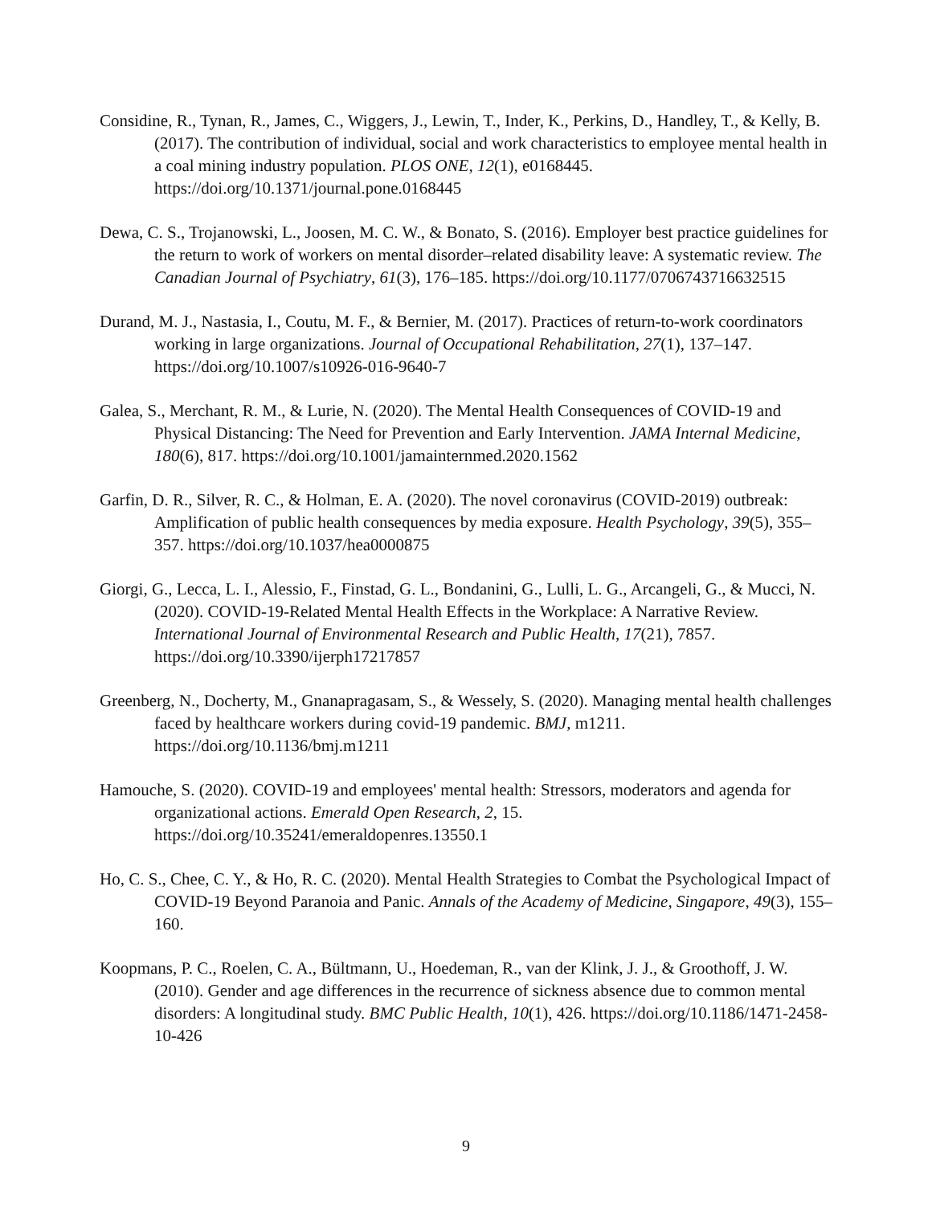Considine, R., Tynan, R., James, C., Wiggers, J., Lewin, T., Inder, K., Perkins, D., Handley, T., & Kelly, B. (2017). The contribution of individual, social and work characteristics to employee mental health in a coal mining industry population. PLOS ONE, 12(1), e0168445. https://doi.org/10.1371/journal.pone.0168445
Dewa, C. S., Trojanowski, L., Joosen, M. C. W., & Bonato, S. (2016). Employer best practice guidelines for the return to work of workers on mental disorder–related disability leave: A systematic review. The Canadian Journal of Psychiatry, 61(3), 176–185. https://doi.org/10.1177/0706743716632515
Durand, M. J., Nastasia, I., Coutu, M. F., & Bernier, M. (2017). Practices of return-to-work coordinators working in large organizations. Journal of Occupational Rehabilitation, 27(1), 137–147. https://doi.org/10.1007/s10926-016-9640-7
Galea, S., Merchant, R. M., & Lurie, N. (2020). The Mental Health Consequences of COVID-19 and Physical Distancing: The Need for Prevention and Early Intervention. JAMA Internal Medicine, 180(6), 817. https://doi.org/10.1001/jamainternmed.2020.1562
Garfin, D. R., Silver, R. C., & Holman, E. A. (2020). The novel coronavirus (COVID-2019) outbreak: Amplification of public health consequences by media exposure. Health Psychology, 39(5), 355–357. https://doi.org/10.1037/hea0000875
Giorgi, G., Lecca, L. I., Alessio, F., Finstad, G. L., Bondanini, G., Lulli, L. G., Arcangeli, G., & Mucci, N. (2020). COVID-19-Related Mental Health Effects in the Workplace: A Narrative Review. International Journal of Environmental Research and Public Health, 17(21), 7857. https://doi.org/10.3390/ijerph17217857
Greenberg, N., Docherty, M., Gnanapragasam, S., & Wessely, S. (2020). Managing mental health challenges faced by healthcare workers during covid-19 pandemic. BMJ, m1211. https://doi.org/10.1136/bmj.m1211
Hamouche, S. (2020). COVID-19 and employees' mental health: Stressors, moderators and agenda for organizational actions. Emerald Open Research, 2, 15. https://doi.org/10.35241/emeraldopenres.13550.1
Ho, C. S., Chee, C. Y., & Ho, R. C. (2020). Mental Health Strategies to Combat the Psychological Impact of COVID-19 Beyond Paranoia and Panic. Annals of the Academy of Medicine, Singapore, 49(3), 155–160.
Koopmans, P. C., Roelen, C. A., Bültmann, U., Hoedeman, R., van der Klink, J. J., & Groothoff, J. W. (2010). Gender and age differences in the recurrence of sickness absence due to common mental disorders: A longitudinal study. BMC Public Health, 10(1), 426. https://doi.org/10.1186/1471-2458-10-426
9